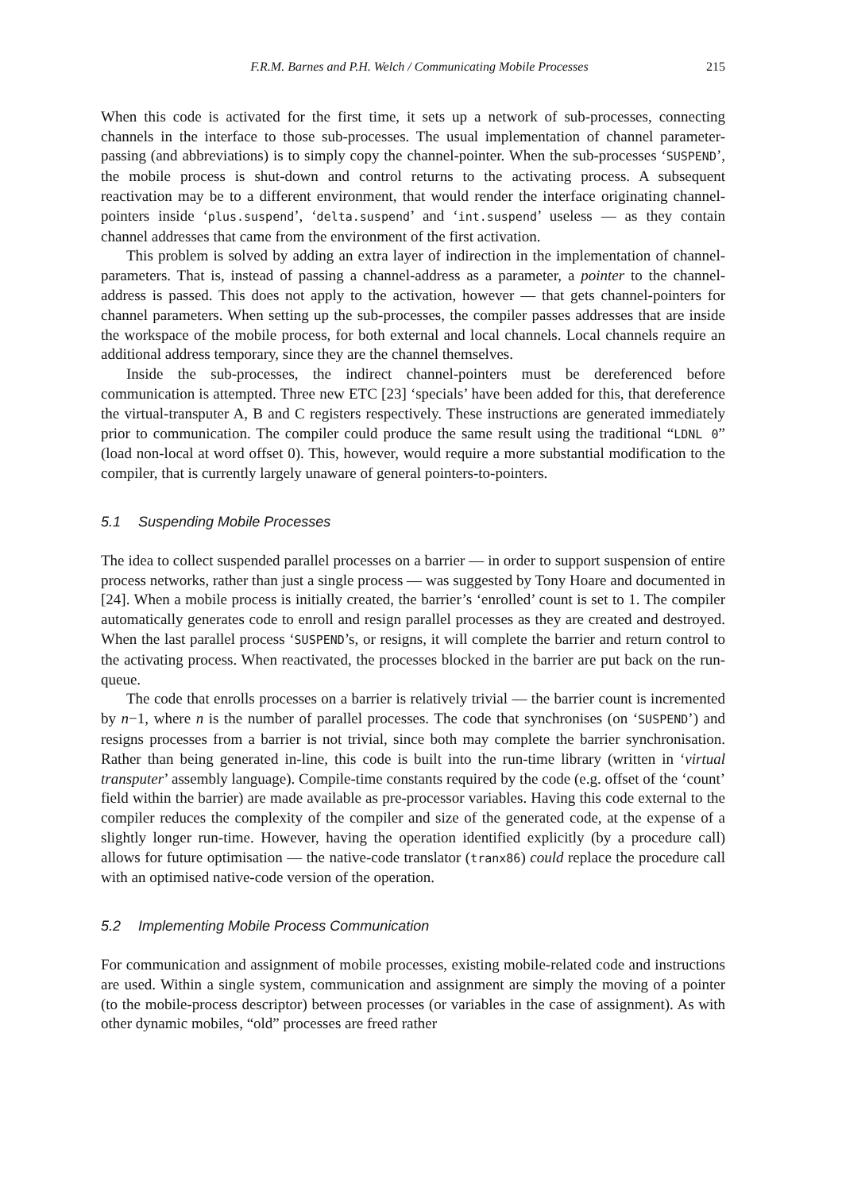F.R.M. Barnes and P.H. Welch / Communicating Mobile Processes 215
When this code is activated for the first time, it sets up a network of sub-processes, connecting channels in the interface to those sub-processes. The usual implementation of channel parameter-passing (and abbreviations) is to simply copy the channel-pointer. When the sub-processes ‘SUSPEND’, the mobile process is shut-down and control returns to the activating process. A subsequent reactivation may be to a different environment, that would render the interface originating channel-pointers inside ‘plus.suspend’, ‘delta.suspend’ and ‘int.suspend’ useless — as they contain channel addresses that came from the environment of the first activation.
This problem is solved by adding an extra layer of indirection in the implementation of channel-parameters. That is, instead of passing a channel-address as a parameter, a pointer to the channel-address is passed. This does not apply to the activation, however — that gets channel-pointers for channel parameters. When setting up the sub-processes, the compiler passes addresses that are inside the workspace of the mobile process, for both external and local channels. Local channels require an additional address temporary, since they are the channel themselves.
Inside the sub-processes, the indirect channel-pointers must be dereferenced before communication is attempted. Three new ETC [23] ‘specials’ have been added for this, that dereference the virtual-transputer A, B and C registers respectively. These instructions are generated immediately prior to communication. The compiler could produce the same result using the traditional “LDNL 0” (load non-local at word offset 0). This, however, would require a more substantial modification to the compiler, that is currently largely unaware of general pointers-to-pointers.
5.1 Suspending Mobile Processes
The idea to collect suspended parallel processes on a barrier — in order to support suspension of entire process networks, rather than just a single process — was suggested by Tony Hoare and documented in [24]. When a mobile process is initially created, the barrier’s ‘enrolled’ count is set to 1. The compiler automatically generates code to enroll and resign parallel processes as they are created and destroyed. When the last parallel process ‘SUSPEND’s, or resigns, it will complete the barrier and return control to the activating process. When reactivated, the processes blocked in the barrier are put back on the run-queue.
The code that enrolls processes on a barrier is relatively trivial — the barrier count is incremented by n−1, where n is the number of parallel processes. The code that synchronises (on ‘SUSPEND’) and resigns processes from a barrier is not trivial, since both may complete the barrier synchronisation. Rather than being generated in-line, this code is built into the run-time library (written in ‘virtual transputer’ assembly language). Compile-time constants required by the code (e.g. offset of the ‘count’ field within the barrier) are made available as pre-processor variables. Having this code external to the compiler reduces the complexity of the compiler and size of the generated code, at the expense of a slightly longer run-time. However, having the operation identified explicitly (by a procedure call) allows for future optimisation — the native-code translator (tranx86) could replace the procedure call with an optimised native-code version of the operation.
5.2 Implementing Mobile Process Communication
For communication and assignment of mobile processes, existing mobile-related code and instructions are used. Within a single system, communication and assignment are simply the moving of a pointer (to the mobile-process descriptor) between processes (or variables in the case of assignment). As with other dynamic mobiles, “old” processes are freed rather